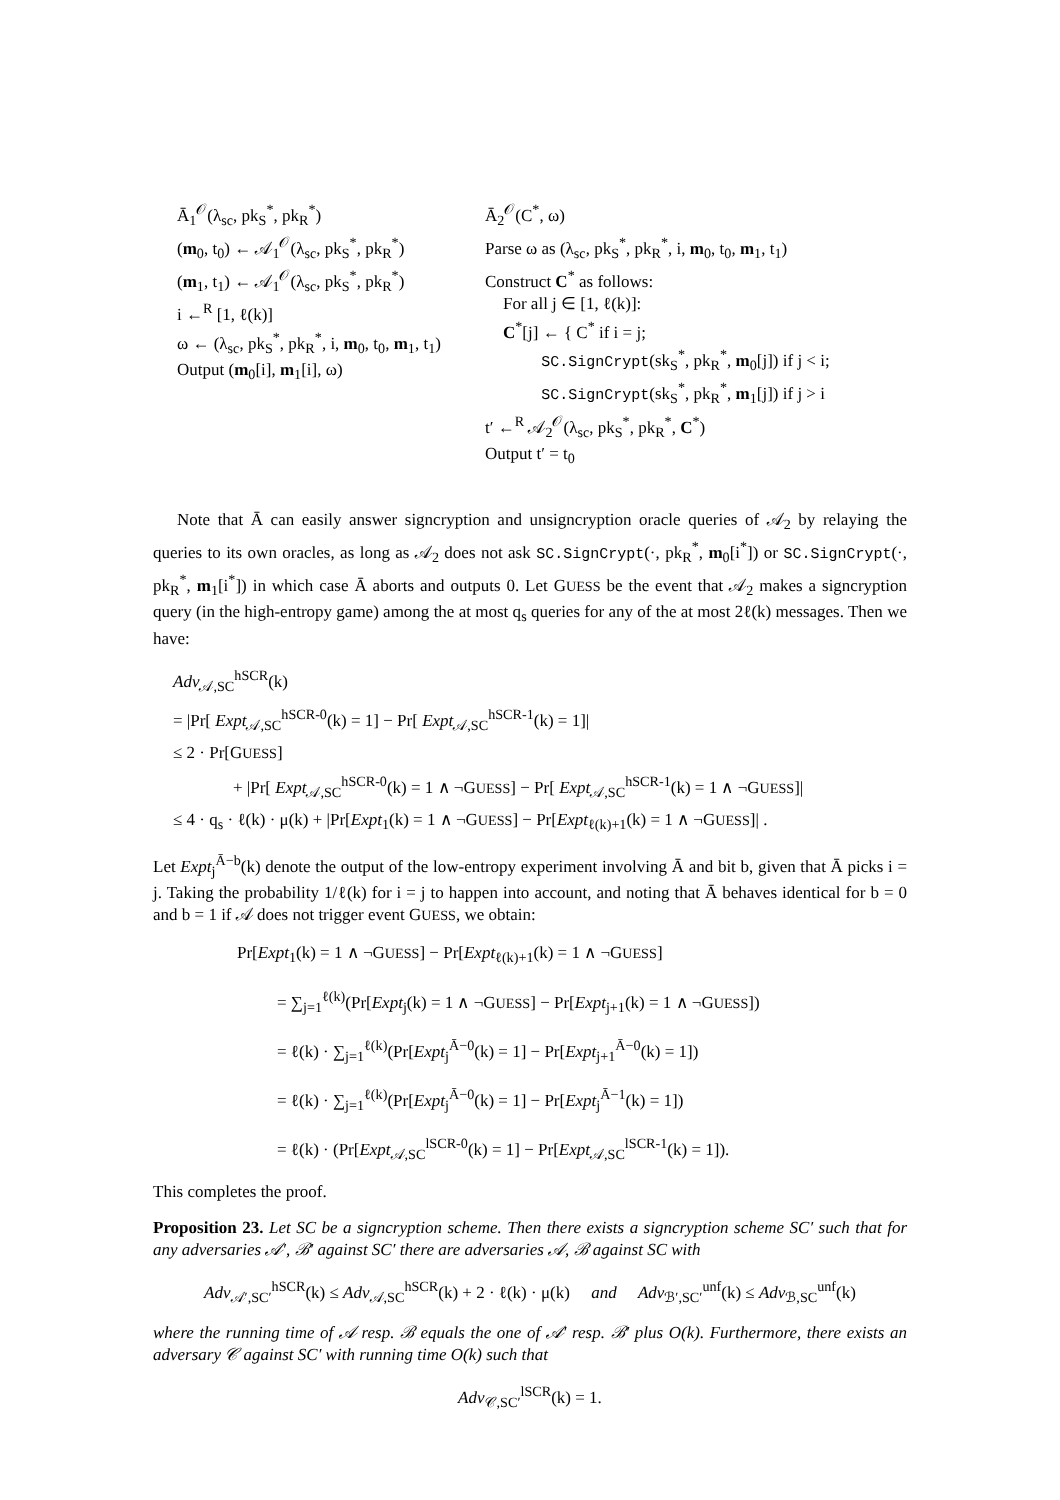Ā<sub>1</sub><sup>𝒪</sup>(λ<sub>sc</sub>, pk<sub>S</sub><sup>*</sup>, pk<sub>R</sub><sup>*</sup>)
(m<sub>0</sub>, t<sub>0</sub>) ← 𝒜<sub>1</sub><sup>𝒪</sup>(λ<sub>sc</sub>, pk<sub>S</sub><sup>*</sup>, pk<sub>R</sub><sup>*</sup>)
(m<sub>1</sub>, t<sub>1</sub>) ← 𝒜<sub>1</sub><sup>𝒪</sup>(λ<sub>sc</sub>, pk<sub>S</sub><sup>*</sup>, pk<sub>R</sub><sup>*</sup>)
i ←<sup>R</sup> [1, ℓ(k)]
ω ← (λ<sub>sc</sub>, pk<sub>S</sub><sup>*</sup>, pk<sub>R</sub><sup>*</sup>, i, m<sub>0</sub>, t<sub>0</sub>, m<sub>1</sub>, t<sub>1</sub>)
Output (m<sub>0</sub>[i], m<sub>1</sub>[i], ω)
Ā<sub>2</sub><sup>𝒪</sup>(C<sup>*</sup>, ω)
Parse ω as (λ<sub>sc</sub>, pk<sub>S</sub><sup>*</sup>, pk<sub>R</sub><sup>*</sup>, i, m<sub>0</sub>, t<sub>0</sub>, m<sub>1</sub>, t<sub>1</sub>)
Construct C<sup>*</sup> as follows:
For all j ∈ [1, ℓ(k)]:
C<sup>*</sup>[j] ← { C<sup>*</sup> if i = j;
SC.SignCrypt(sk<sub>S</sub><sup>*</sup>, pk<sub>R</sub><sup>*</sup>, m<sub>0</sub>[j]) if j < i;
SC.SignCrypt(sk<sub>S</sub><sup>*</sup>, pk<sub>R</sub><sup>*</sup>, m<sub>1</sub>[j]) if j > i
t′ ←<sup>R</sup> 𝒜<sub>2</sub><sup>𝒪</sup>(λ<sub>sc</sub>, pk<sub>S</sub><sup>*</sup>, pk<sub>R</sub><sup>*</sup>, C<sup>*</sup>)
Output t′ = t<sub>0</sub>
Note that Ā can easily answer signcryption and unsigncryption oracle queries of 𝒜<sub>2</sub> by relaying the queries to its own oracles, as long as 𝒜<sub>2</sub> does not ask SC.SignCrypt(·, pk<sub>R</sub><sup>*</sup>, m<sub>0</sub>[i<sup>*</sup>]) or SC.SignCrypt(·, pk<sub>R</sub><sup>*</sup>, m<sub>1</sub>[i<sup>*</sup>]) in which case Ā aborts and outputs 0. Let GUESS be the event that 𝒜<sub>2</sub> makes a signcryption query (in the high-entropy game) among the at most q<sub>s</sub> queries for any of the at most 2ℓ(k) messages. Then we have:
Adv<sub>𝒜,SC</sub><sup>hSCR</sup>(k)
= |Pr[ Expt<sub>𝒜,SC</sub><sup>hSCR-0</sup>(k) = 1] − Pr[ Expt<sub>𝒜,SC</sub><sup>hSCR-1</sup>(k) = 1]|
≤ 2 · Pr[GUESS]
+ |Pr[ Expt<sub>𝒜,SC</sub><sup>hSCR-0</sup>(k) = 1 ∧ ¬GUESS] − Pr[ Expt<sub>𝒜,SC</sub><sup>hSCR-1</sup>(k) = 1 ∧ ¬GUESS]|
≤ 4 · q<sub>s</sub> · ℓ(k) · μ(k) + |Pr[Expt<sub>1</sub>(k) = 1 ∧ ¬GUESS] − Pr[Expt<sub>ℓ(k)+1</sub>(k) = 1 ∧ ¬GUESS]| .
Let Expt<sub>j</sub><sup>Ā−b</sup>(k) denote the output of the low-entropy experiment involving Ā and bit b, given that Ā picks i = j. Taking the probability 1/ℓ(k) for i = j to happen into account, and noting that Ā behaves identical for b = 0 and b = 1 if 𝒜 does not trigger event GUESS, we obtain:
Pr[Expt<sub>1</sub>(k) = 1 ∧ ¬GUESS] − Pr[Expt<sub>ℓ(k)+1</sub>(k) = 1 ∧ ¬GUESS]
= ∑<sub>j=1</sub><sup>ℓ(k)</sup>(Pr[Expt<sub>j</sub>(k) = 1 ∧ ¬GUESS] − Pr[Expt<sub>j+1</sub>(k) = 1 ∧ ¬GUESS])
= ℓ(k) · ∑<sub>j=1</sub><sup>ℓ(k)</sup>(Pr[Expt<sub>j</sub><sup>Ā−0</sup>(k) = 1] − Pr[Expt<sub>j+1</sub><sup>Ā−0</sup>(k) = 1])
= ℓ(k) · ∑<sub>j=1</sub><sup>ℓ(k)</sup>(Pr[Expt<sub>j</sub><sup>Ā−0</sup>(k) = 1] − Pr[Expt<sub>j</sub><sup>Ā−1</sup>(k) = 1])
= ℓ(k) · (Pr[Expt<sub>𝒜,SC</sub><sup>lSCR-0</sup>(k) = 1] − Pr[Expt<sub>𝒜,SC</sub><sup>lSCR-1</sup>(k) = 1]).
This completes the proof.
Proposition 23. Let SC be a signcryption scheme. Then there exists a signcryption scheme SC′ such that for any adversaries 𝒜′, ℬ′ against SC′ there are adversaries 𝒜, ℬ against SC with
Adv<sub>𝒜′,SC′</sub><sup>hSCR</sup>(k) ≤ Adv<sub>𝒜,SC</sub><sup>hSCR</sup>(k) + 2 · ℓ(k) · μ(k) and Adv<sub>ℬ′,SC′</sub><sup>unf</sup>(k) ≤ Adv<sub>ℬ,SC</sub><sup>unf</sup>(k)
where the running time of 𝒜 resp. ℬ equals the one of 𝒜′ resp. ℬ′ plus O(k). Furthermore, there exists an adversary 𝒞 against SC′ with running time O(k) such that
Adv<sub>𝒞,SC′</sub><sup>lSCR</sup>(k) = 1.